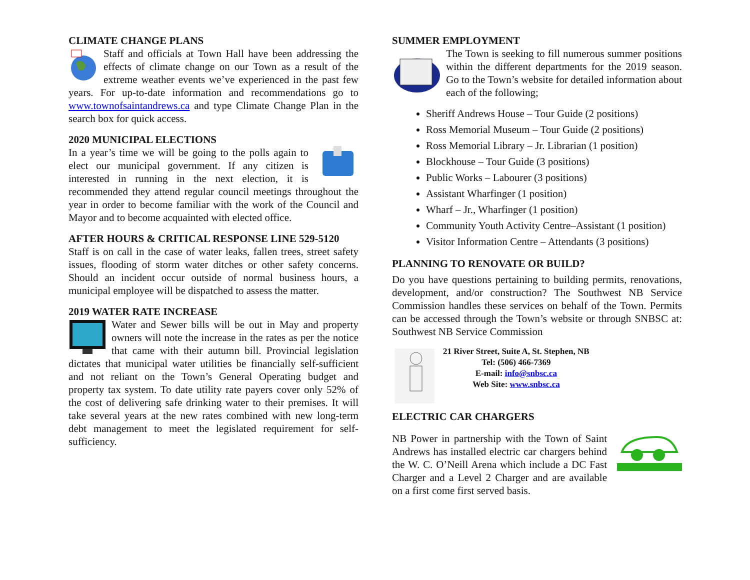CLIMATE CHANGE PLANS
Staff and officials at Town Hall have been addressing the effects of climate change on our Town as a result of the extreme weather events we’ve experienced in the past few years. For up-to-date information and recommendations go to www.townofsaintandrews.ca and type Climate Change Plan in the search box for quick access.
2020 MUNICIPAL ELECTIONS
In a year’s time we will be going to the polls again to elect our municipal government. If any citizen is interested in running in the next election, it is recommended they attend regular council meetings throughout the year in order to become familiar with the work of the Council and Mayor and to become acquainted with elected office.
AFTER HOURS & CRITICAL RESPONSE LINE 529-5120
Staff is on call in the case of water leaks, fallen trees, street safety issues, flooding of storm water ditches or other safety concerns. Should an incident occur outside of normal business hours, a municipal employee will be dispatched to assess the matter.
2019 WATER RATE INCREASE
Water and Sewer bills will be out in May and property owners will note the increase in the rates as per the notice that came with their autumn bill. Provincial legislation dictates that municipal water utilities be financially self-sufficient and not reliant on the Town’s General Operating budget and property tax system. To date utility rate payers cover only 52% of the cost of delivering safe drinking water to their premises. It will take several years at the new rates combined with new long-term debt management to meet the legislated requirement for self-sufficiency.
SUMMER EMPLOYMENT
The Town is seeking to fill numerous summer positions within the different departments for the 2019 season. Go to the Town’s website for detailed information about each of the following;
Sheriff Andrews House – Tour Guide (2 positions)
Ross Memorial Museum – Tour Guide (2 positions)
Ross Memorial Library – Jr. Librarian (1 position)
Blockhouse – Tour Guide (3 positions)
Public Works – Labourer (3 positions)
Assistant Wharfinger (1 position)
Wharf – Jr., Wharfinger (1 position)
Community Youth Activity Centre–Assistant (1 position)
Visitor Information Centre – Attendants (3 positions)
PLANNING TO RENOVATE OR BUILD?
Do you have questions pertaining to building permits, renovations, development, and/or construction? The Southwest NB Service Commission handles these services on behalf of the Town. Permits can be accessed through the Town’s website or through SNBSC at: Southwest NB Service Commission
21 River Street, Suite A, St. Stephen, NB
Tel: (506) 466-7369
E-mail: info@snbsc.ca
Web Site: www.snbsc.ca
ELECTRIC CAR CHARGERS
NB Power in partnership with the Town of Saint Andrews has installed electric car chargers behind the W. C. O’Neill Arena which include a DC Fast Charger and a Level 2 Charger and are available on a first come first served basis.